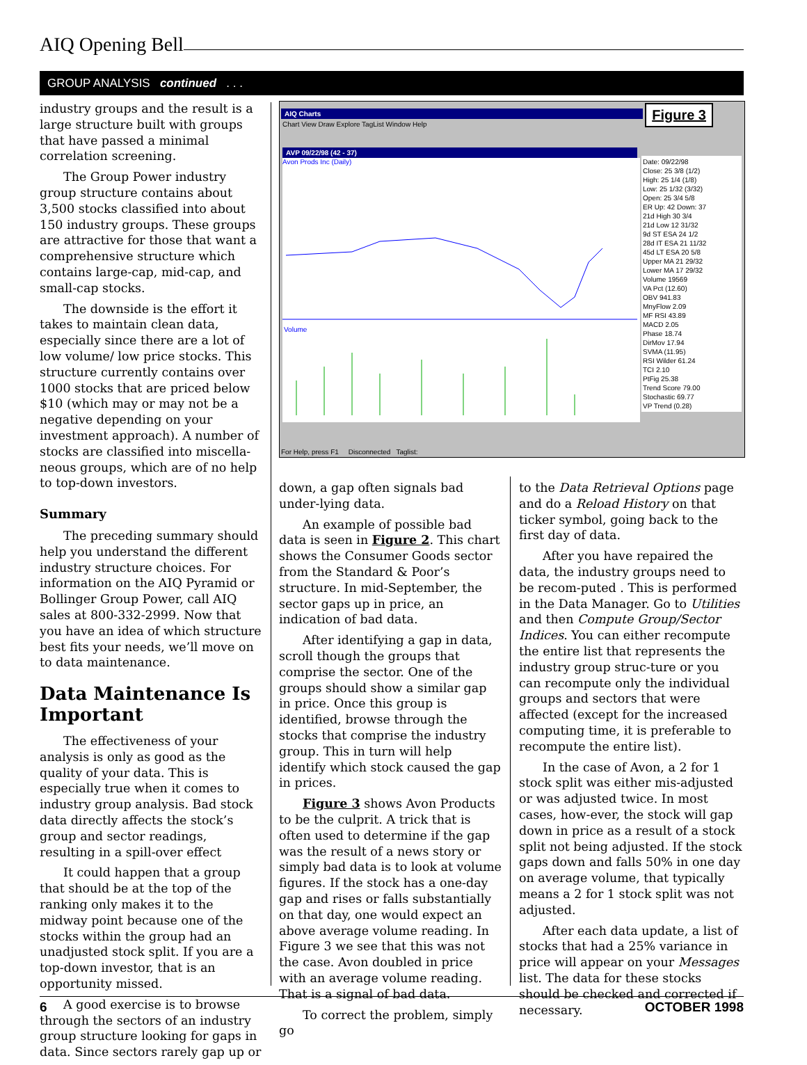AIQ Opening Bell
GROUP ANALYSIS continued . . .
industry groups and the result is a large structure built with groups that have passed a minimal correlation screening.
The Group Power industry group structure contains about 3,500 stocks classified into about 150 industry groups. These groups are attractive for those that want a comprehensive structure which contains large-cap, mid-cap, and small-cap stocks.
The downside is the effort it takes to maintain clean data, especially since there are a lot of low volume/ low price stocks. This structure currently contains over 1000 stocks that are priced below $10 (which may or may not be a negative depending on your investment approach). A number of stocks are classified into miscella-neous groups, which are of no help to top-down investors.
Summary
The preceding summary should help you understand the different industry structure choices. For information on the AIQ Pyramid or Bollinger Group Power, call AIQ sales at 800-332-2999. Now that you have an idea of which structure best fits your needs, we’ll move on to data maintenance.
Data Maintenance Is Important
The effectiveness of your analysis is only as good as the quality of your data. This is especially true when it comes to industry group analysis. Bad stock data directly affects the stock’s group and sector readings, resulting in a spill-over effect
It could happen that a group that should be at the top of the ranking only makes it to the midway point because one of the stocks within the group had an unadjusted stock split. If you are a top-down investor, that is an opportunity missed.
A good exercise is to browse through the sectors of an industry group structure looking for gaps in data. Since sectors rarely gap up or
AIQ Charts
Chart View Draw Explore TagList Window Help
AVP 09/22/98 (42 - 37)
Avon Prods Inc (Daily)
Volume
Date: 09/22/98
Close: 25 3/8 (1/2)
High: 25 1/4 (1/8)
Low: 25 1/32 (3/32)
Open: 25 3/4 5/8
ER Up: 42 Down: 37
21d High 30 3/4
21d Low 12 31/32
9d ST ESA 24 1/2
28d IT ESA 21 11/32
45d LT ESA 20 5/8
Upper MA 21 29/32
Lower MA 17 29/32
Volume 19569
VA Pct (12.60)
OBV 941.83
MnyFlow 2.09
MF RSI 43.89
MACD 2.05
Phase 18.74
DirMov 17.94
SVMA (11.95)
RSI Wilder 61.24
TCI 2.10
PtFig 25.38
Trend Score 79.00
Stochastic 69.77
VP Trend (0.28)
For Help, press F1 Disconnected Taglist:
Figure 3
down, a gap often signals bad under-lying data.
An example of possible bad data is seen in Figure 2. This chart shows the Consumer Goods sector from the Standard & Poor’s structure. In mid-September, the sector gaps up in price, an indication of bad data.
After identifying a gap in data, scroll though the groups that comprise the sector. One of the groups should show a similar gap in price. Once this group is identified, browse through the stocks that comprise the industry group. This in turn will help identify which stock caused the gap in prices.
Figure 3 shows Avon Products to be the culprit. A trick that is often used to determine if the gap was the result of a news story or simply bad data is to look at volume figures. If the stock has a one-day gap and rises or falls substantially on that day, one would expect an above average volume reading. In Figure 3 we see that this was not the case. Avon doubled in price with an average volume reading. That is a signal of bad data.
To correct the problem, simply go
to the Data Retrieval Options page and do a Reload History on that ticker symbol, going back to the first day of data.
After you have repaired the data, the industry groups need to be recom-puted . This is performed in the Data Manager. Go to Utilities and then Compute Group/Sector Indices. You can either recompute the entire list that represents the industry group struc-ture or you can recompute only the individual groups and sectors that were affected (except for the increased computing time, it is preferable to recompute the entire list).
In the case of Avon, a 2 for 1 stock split was either mis-adjusted or was adjusted twice. In most cases, how-ever, the stock will gap down in price as a result of a stock split not being adjusted. If the stock gaps down and falls 50% in one day on average volume, that typically means a 2 for 1 stock split was not adjusted.
After each data update, a list of stocks that had a 25% variance in price will appear on your Messages list. The data for these stocks should be checked and corrected if necessary.
6 OCTOBER 1998